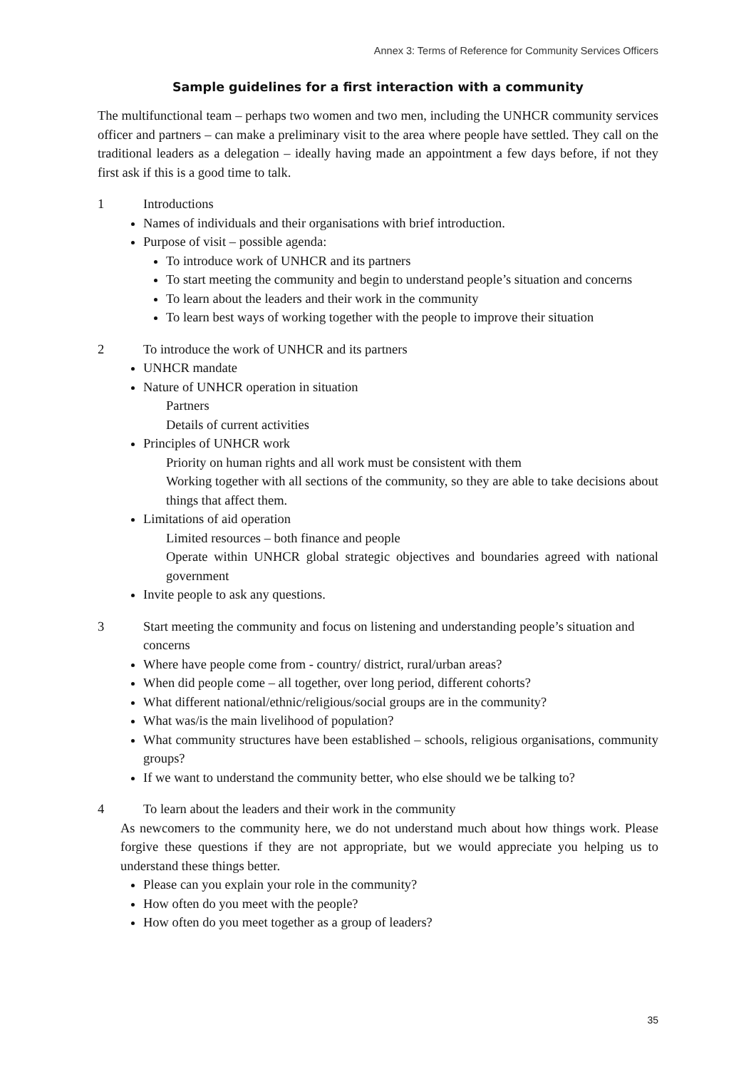Annex 3: Terms of Reference for Community Services Officers
Sample guidelines for a first interaction with a community
The multifunctional team – perhaps two women and two men, including the UNHCR community services officer and partners – can make a preliminary visit to the area where people have settled. They call on the traditional leaders as a delegation – ideally having made an appointment a few days before, if not they first ask if this is a good time to talk.
1 Introductions
Names of individuals and their organisations with brief introduction.
Purpose of visit – possible agenda:
To introduce work of UNHCR and its partners
To start meeting the community and begin to understand people’s situation and concerns
To learn about the leaders and their work in the community
To learn best ways of working together with the people to improve their situation
2 To introduce the work of UNHCR and its partners
UNHCR mandate
Nature of UNHCR operation in situation
Partners
Details of current activities
Principles of UNHCR work
Priority on human rights and all work must be consistent with them
Working together with all sections of the community, so they are able to take decisions about things that affect them.
Limitations of aid operation
Limited resources – both finance and people
Operate within UNHCR global strategic objectives and boundaries agreed with national government
Invite people to ask any questions.
3 Start meeting the community and focus on listening and understanding people’s situation and concerns
Where have people come from - country/ district, rural/urban areas?
When did people come – all together, over long period, different cohorts?
What different national/ethnic/religious/social groups are in the community?
What was/is the main livelihood of population?
What community structures have been established – schools, religious organisations, community groups?
If we want to understand the community better, who else should we be talking to?
4 To learn about the leaders and their work in the community
As newcomers to the community here, we do not understand much about how things work. Please forgive these questions if they are not appropriate, but we would appreciate you helping us to understand these things better.
Please can you explain your role in the community?
How often do you meet with the people?
How often do you meet together as a group of leaders?
35